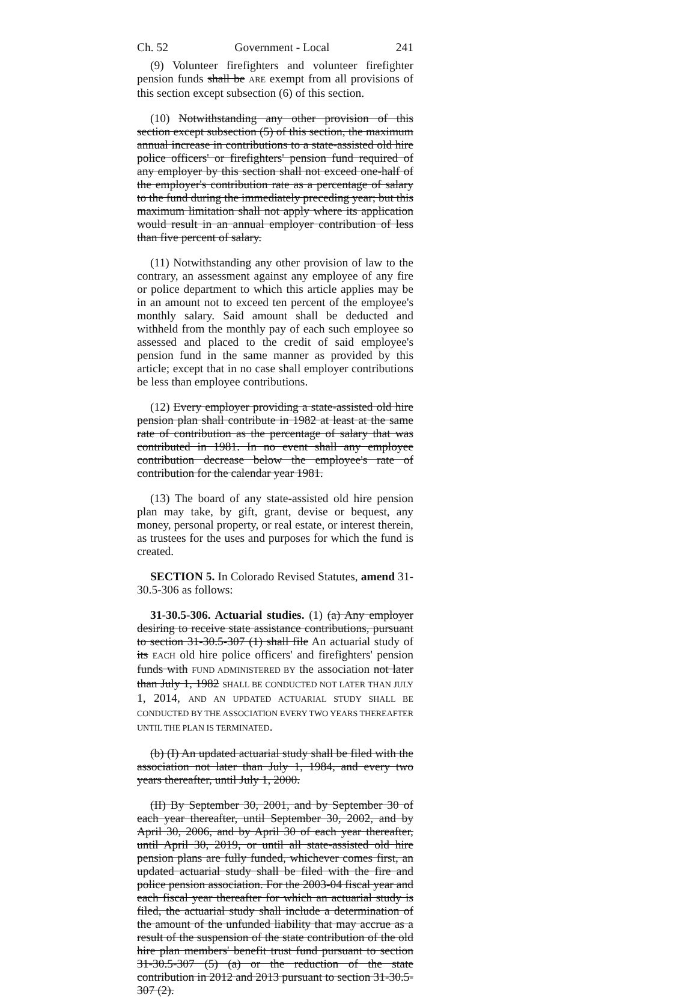Ch. 52 Government - Local 241
(9) Volunteer firefighters and volunteer firefighter pension funds shall be ARE exempt from all provisions of this section except subsection (6) of this section.
(10) Notwithstanding any other provision of this section except subsection (5) of this section, the maximum annual increase in contributions to a state-assisted old hire police officers' or firefighters' pension fund required of any employer by this section shall not exceed one-half of the employer's contribution rate as a percentage of salary to the fund during the immediately preceding year; but this maximum limitation shall not apply where its application would result in an annual employer contribution of less than five percent of salary.
(11) Notwithstanding any other provision of law to the contrary, an assessment against any employee of any fire or police department to which this article applies may be in an amount not to exceed ten percent of the employee's monthly salary. Said amount shall be deducted and withheld from the monthly pay of each such employee so assessed and placed to the credit of said employee's pension fund in the same manner as provided by this article; except that in no case shall employer contributions be less than employee contributions.
(12) Every employer providing a state-assisted old hire pension plan shall contribute in 1982 at least at the same rate of contribution as the percentage of salary that was contributed in 1981. In no event shall any employee contribution decrease below the employee's rate of contribution for the calendar year 1981.
(13) The board of any state-assisted old hire pension plan may take, by gift, grant, devise or bequest, any money, personal property, or real estate, or interest therein, as trustees for the uses and purposes for which the fund is created.
SECTION 5. In Colorado Revised Statutes, amend 31-30.5-306 as follows:
31-30.5-306. Actuarial studies. (1) (a) Any employer desiring to receive state assistance contributions, pursuant to section 31-30.5-307 (1) shall file An actuarial study of its EACH old hire police officers' and firefighters' pension funds with FUND ADMINISTERED BY the association not later than July 1, 1982 SHALL BE CONDUCTED NOT LATER THAN JULY 1, 2014, AND AN UPDATED ACTUARIAL STUDY SHALL BE CONDUCTED BY THE ASSOCIATION EVERY TWO YEARS THEREAFTER UNTIL THE PLAN IS TERMINATED.
(b) (I) An updated actuarial study shall be filed with the association not later than July 1, 1984, and every two years thereafter, until July 1, 2000.
(II) By September 30, 2001, and by September 30 of each year thereafter, until September 30, 2002, and by April 30, 2006, and by April 30 of each year thereafter, until April 30, 2019, or until all state-assisted old hire pension plans are fully funded, whichever comes first, an updated actuarial study shall be filed with the fire and police pension association. For the 2003-04 fiscal year and each fiscal year thereafter for which an actuarial study is filed, the actuarial study shall include a determination of the amount of the unfunded liability that may accrue as a result of the suspension of the state contribution of the old hire plan members' benefit trust fund pursuant to section 31-30.5-307 (5) (a) or the reduction of the state contribution in 2012 and 2013 pursuant to section 31-30.5-307 (2).